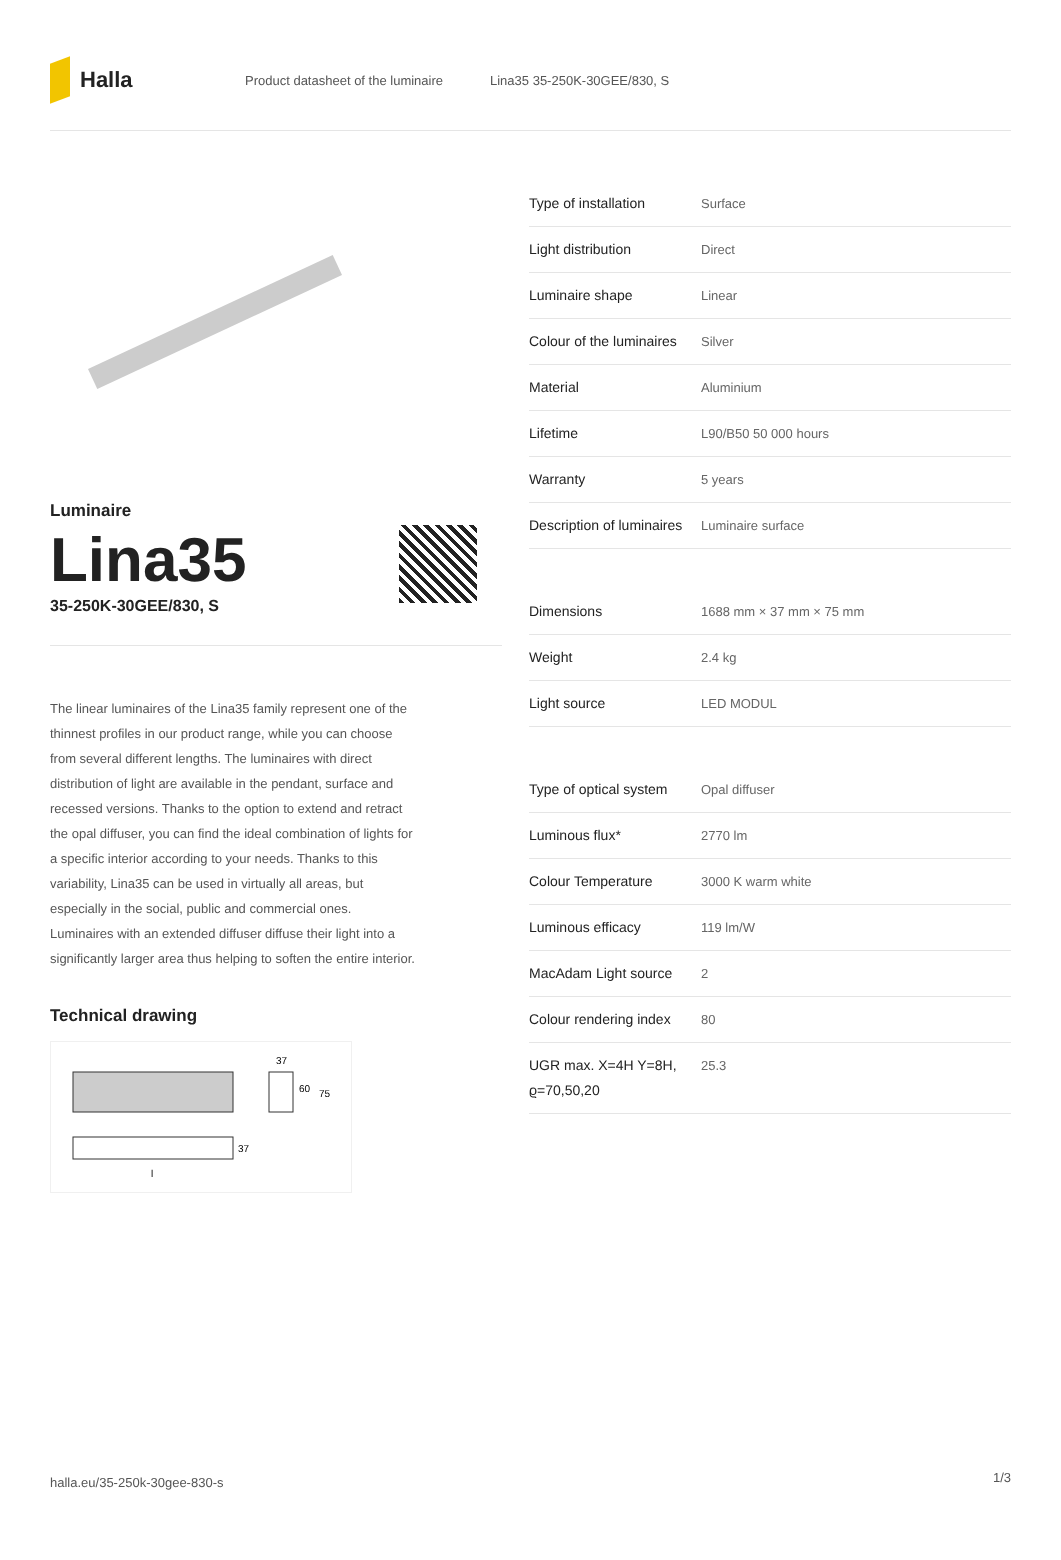Halla
Product datasheet of the luminaire Lina35 35-250K-30GEE/830, S
Luminaire
Lina35
35-250K-30GEE/830, S
The linear luminaires of the Lina35 family represent one of the thinnest profiles in our product range, while you can choose from several different lengths. The luminaires with direct distribution of light are available in the pendant, surface and recessed versions. Thanks to the option to extend and retract the opal diffuser, you can find the ideal combination of lights for a specific interior according to your needs. Thanks to this variability, Lina35 can be used in virtually all areas, but especially in the social, public and commercial ones. Luminaires with an extended diffuser diffuse their light into a significantly larger area thus helping to soften the entire interior.
Technical drawing
37
60
75
37
l
| Type of installation | Surface |
| Light distribution | Direct |
| Luminaire shape | Linear |
| Colour of the luminaires | Silver |
| Material | Aluminium |
| Lifetime | L90/B50 50 000 hours |
| Warranty | 5 years |
| Description of luminaires | Luminaire surface |
| Dimensions | 1688 mm × 37 mm × 75 mm |
| Weight | 2.4 kg |
| Light source | LED MODUL |
| Type of optical system | Opal diffuser |
| Luminous flux* | 2770 lm |
| Colour Temperature | 3000 K warm white |
| Luminous efficacy | 119 lm/W |
| MacAdam Light source | 2 |
| Colour rendering index | 80 |
| UGR max. X=4H Y=8H, ϱ=70,50,20 | 25.3 |
halla.eu/35-250k-30gee-830-s 1/3